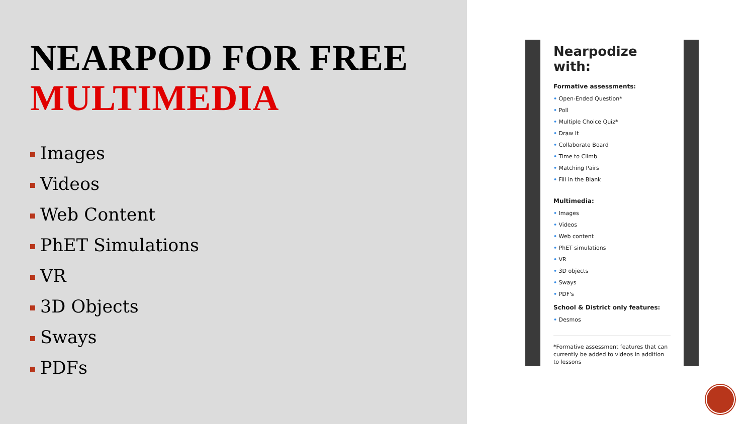NEARPOD FOR FREE
MULTIMEDIA
Images
Videos
Web Content
PhET Simulations
VR
3D Objects
Sways
PDFs
Nearpodize with:
Formative assessments:
• Open-Ended Question*
• Poll
• Multiple Choice Quiz*
• Draw It
• Collaborate Board
• Time to Climb
• Matching Pairs
• Fill in the Blank
Multimedia:
• Images
• Videos
• Web content
• PhET simulations
• VR
• 3D objects
• Sways
• PDF's
School & District only features:
• Desmos
*Formative assessment features that can currently be added to videos in addition to lessons